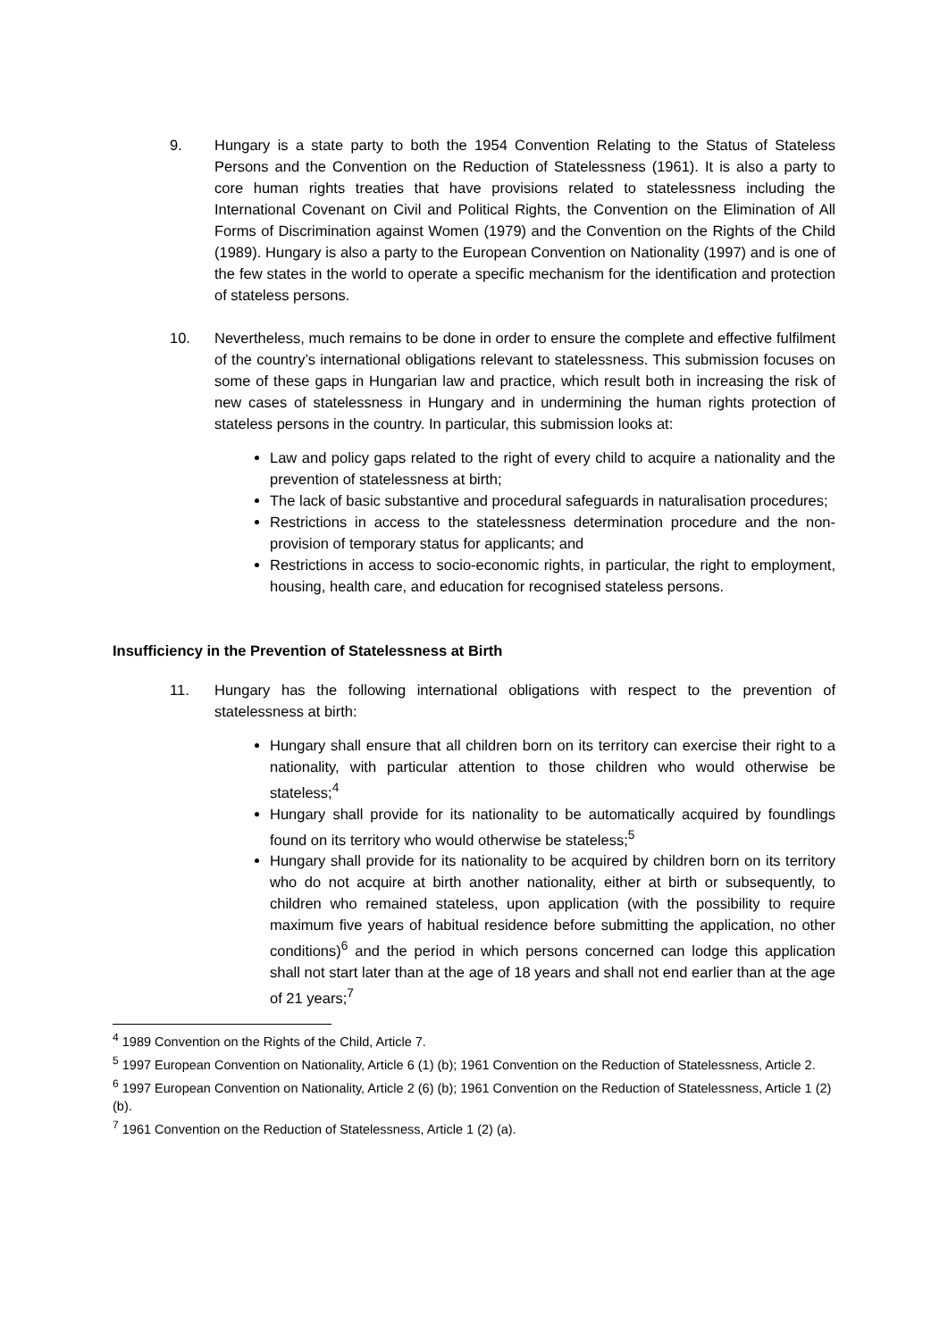9. Hungary is a state party to both the 1954 Convention Relating to the Status of Stateless Persons and the Convention on the Reduction of Statelessness (1961). It is also a party to core human rights treaties that have provisions related to statelessness including the International Covenant on Civil and Political Rights, the Convention on the Elimination of All Forms of Discrimination against Women (1979) and the Convention on the Rights of the Child (1989). Hungary is also a party to the European Convention on Nationality (1997) and is one of the few states in the world to operate a specific mechanism for the identification and protection of stateless persons.
10. Nevertheless, much remains to be done in order to ensure the complete and effective fulfilment of the country’s international obligations relevant to statelessness. This submission focuses on some of these gaps in Hungarian law and practice, which result both in increasing the risk of new cases of statelessness in Hungary and in undermining the human rights protection of stateless persons in the country. In particular, this submission looks at:
Law and policy gaps related to the right of every child to acquire a nationality and the prevention of statelessness at birth;
The lack of basic substantive and procedural safeguards in naturalisation procedures;
Restrictions in access to the statelessness determination procedure and the non-provision of temporary status for applicants; and
Restrictions in access to socio-economic rights, in particular, the right to employment, housing, health care, and education for recognised stateless persons.
Insufficiency in the Prevention of Statelessness at Birth
11. Hungary has the following international obligations with respect to the prevention of statelessness at birth:
Hungary shall ensure that all children born on its territory can exercise their right to a nationality, with particular attention to those children who would otherwise be stateless;<sup>4</sup>
Hungary shall provide for its nationality to be automatically acquired by foundlings found on its territory who would otherwise be stateless;<sup>5</sup>
Hungary shall provide for its nationality to be acquired by children born on its territory who do not acquire at birth another nationality, either at birth or subsequently, to children who remained stateless, upon application (with the possibility to require maximum five years of habitual residence before submitting the application, no other conditions)<sup>6</sup> and the period in which persons concerned can lodge this application shall not start later than at the age of 18 years and shall not end earlier than at the age of 21 years;<sup>7</sup>
<sup>4</sup> 1989 Convention on the Rights of the Child, Article 7.
<sup>5</sup> 1997 European Convention on Nationality, Article 6 (1) (b); 1961 Convention on the Reduction of Statelessness, Article 2.
<sup>6</sup> 1997 European Convention on Nationality, Article 2 (6) (b); 1961 Convention on the Reduction of Statelessness, Article 1 (2) (b).
<sup>7</sup> 1961 Convention on the Reduction of Statelessness, Article 1 (2) (a).